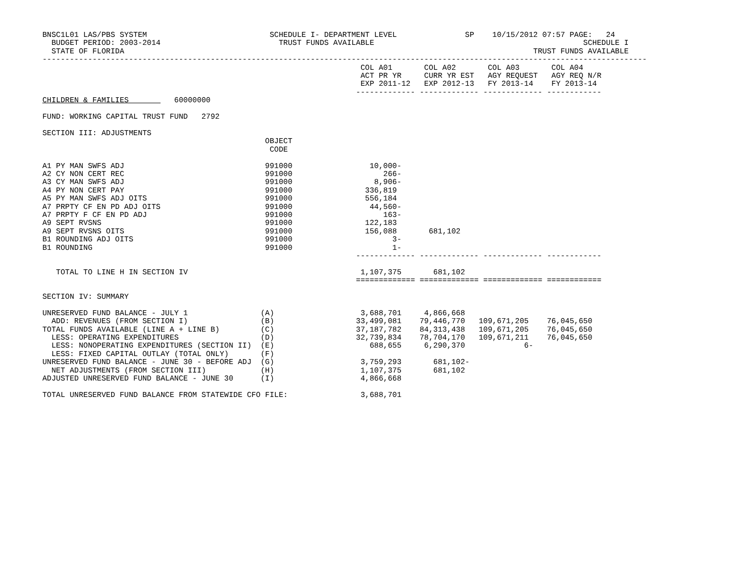BNSC1L01 LAS/PBS SYSTEM                           SCHEDULE I- DEPARTMENT LEVEL               SP    10/15/2012 07:57 PAGE:   24
  BUDGET PERIOD: 2003-2014                          TRUST FUNDS AVAILABLE                                              SCHEDULE I
  STATE OF FLORIDA                                                                                          TRUST FUNDS AVAILABLE
-------------------------------------------------------------------------------------------------------------------------------------
                                                                      COL A01       COL A02       COL A03       COL A04
                                                                      ACT PR YR     CURR YR EST   AGY REQUEST   AGY REQ N/R
                                                                      EXP 2011-12   EXP 2012-13   FY 2013-14    FY 2013-14
                                                                     ------------- ------------- ------------- ------------
CHILDREN & FAMILIES          60000000

FUND: WORKING CAPITAL TRUST FUND   2792

SECTION III: ADJUSTMENTS
                                                 OBJECT
                                                  CODE

A1 PY MAN SWFS ADJ                               991000                 10,000-
A2 CY NON CERT REC                               991000                    266-
A3 CY MAN SWFS ADJ                               991000                  8,906-
A4 PY NON CERT PAY                               991000                336,819
A5 PY MAN SWFS ADJ OITS                          991000                556,184
A7 PRPTY CF EN PD ADJ OITS                       991000                 44,560-
A7 PRPTY F CF EN PD ADJ                          991000                    163-
A9 SEPT RVSNS                                    991000                122,183
A9 SEPT RVSNS OITS                               991000                156,088       681,102
B1 ROUNDING ADJ OITS                             991000                      3-
B1 ROUNDING                                      991000                      1-
                                                                     ------------- ------------- ------------- ------------

   TOTAL TO LINE H IN SECTION IV                                      1,107,375       681,102
                                                                     ============= ============= ============= ============

SECTION IV: SUMMARY

UNRESERVED FUND BALANCE - JULY 1                (A)                   3,688,701     4,866,668
  ADD: REVENUES (FROM SECTION I)                (B)                  33,499,081    79,446,770   109,671,205    76,045,650
TOTAL FUNDS AVAILABLE (LINE A + LINE B)         (C)                  37,187,782    84,313,438   109,671,205    76,045,650
  LESS: OPERATING EXPENDITURES                  (D)                  32,739,834    78,704,170   109,671,211    76,045,650
  LESS: NONOPERATING EXPENDITURES (SECTION II)  (E)                     688,655     6,290,370             6-
  LESS: FIXED CAPITAL OUTLAY (TOTAL ONLY)       (F)
UNRESERVED FUND BALANCE - JUNE 30 - BEFORE ADJ  (G)                   3,759,293       681,102-
  NET ADJUSTMENTS (FROM SECTION III)            (H)                   1,107,375       681,102
ADJUSTED UNRESERVED FUND BALANCE - JUNE 30      (I)                   4,866,668

TOTAL UNRESERVED FUND BALANCE FROM STATEWIDE CFO FILE:                3,688,701